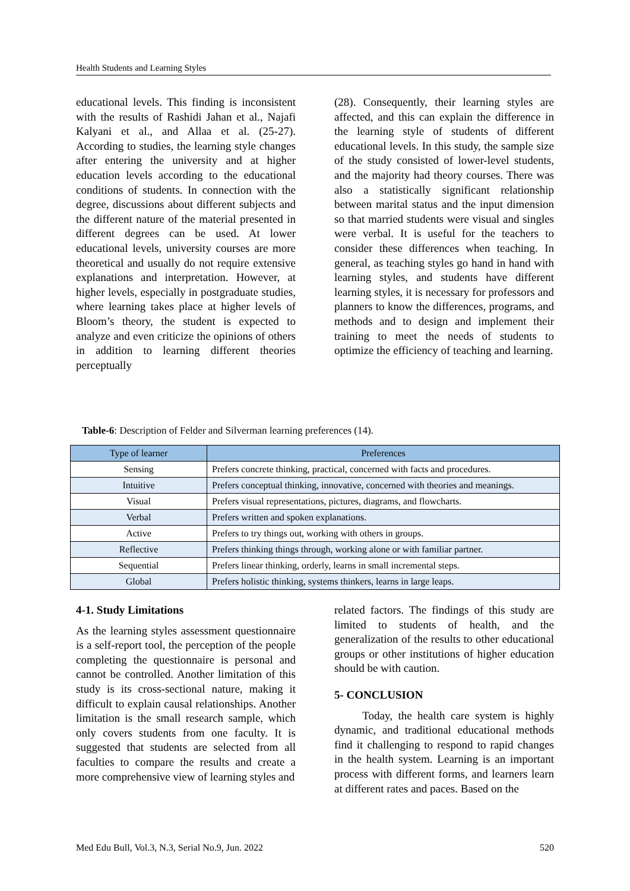Health Students and Learning Styles
educational levels. This finding is inconsistent with the results of Rashidi Jahan et al., Najafi Kalyani et al., and Allaa et al. (25-27). According to studies, the learning style changes after entering the university and at higher education levels according to the educational conditions of students. In connection with the degree, discussions about different subjects and the different nature of the material presented in different degrees can be used. At lower educational levels, university courses are more theoretical and usually do not require extensive explanations and interpretation. However, at higher levels, especially in postgraduate studies, where learning takes place at higher levels of Bloom’s theory, the student is expected to analyze and even criticize the opinions of others in addition to learning different theories perceptually
(28). Consequently, their learning styles are affected, and this can explain the difference in the learning style of students of different educational levels. In this study, the sample size of the study consisted of lower-level students, and the majority had theory courses. There was also a statistically significant relationship between marital status and the input dimension so that married students were visual and singles were verbal. It is useful for the teachers to consider these differences when teaching. In general, as teaching styles go hand in hand with learning styles, and students have different learning styles, it is necessary for professors and planners to know the differences, programs, and methods and to design and implement their training to meet the needs of students to optimize the efficiency of teaching and learning.
Table-6: Description of Felder and Silverman learning preferences (14).
| Type of learner | Preferences |
| --- | --- |
| Sensing | Prefers concrete thinking, practical, concerned with facts and procedures. |
| Intuitive | Prefers conceptual thinking, innovative, concerned with theories and meanings. |
| Visual | Prefers visual representations, pictures, diagrams, and flowcharts. |
| Verbal | Prefers written and spoken explanations. |
| Active | Prefers to try things out, working with others in groups. |
| Reflective | Prefers thinking things through, working alone or with familiar partner. |
| Sequential | Prefers linear thinking, orderly, learns in small incremental steps. |
| Global | Prefers holistic thinking, systems thinkers, learns in large leaps. |
4-1. Study Limitations
As the learning styles assessment questionnaire is a self-report tool, the perception of the people completing the questionnaire is personal and cannot be controlled. Another limitation of this study is its cross-sectional nature, making it difficult to explain causal relationships. Another limitation is the small research sample, which only covers students from one faculty. It is suggested that students are selected from all faculties to compare the results and create a more comprehensive view of learning styles and
related factors. The findings of this study are limited to students of health, and the generalization of the results to other educational groups or other institutions of higher education should be with caution.
5- CONCLUSION
Today, the health care system is highly dynamic, and traditional educational methods find it challenging to respond to rapid changes in the health system. Learning is an important process with different forms, and learners learn at different rates and paces. Based on the
Med Edu Bull, Vol.3, N.3, Serial No.9, Jun. 2022 520